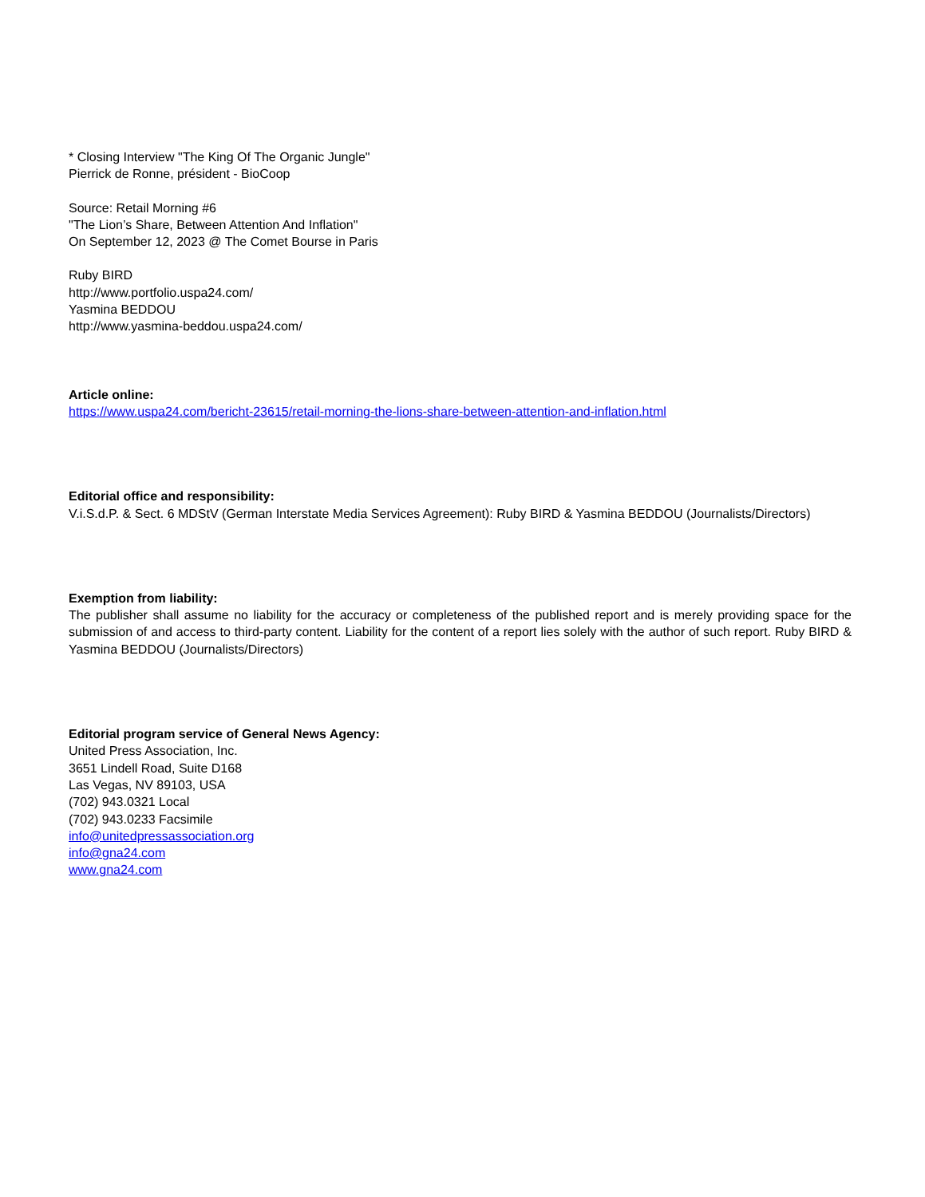* Closing Interview "The King Of The Organic Jungle"
Pierrick de Ronne, président - BioCoop
Source: Retail Morning #6
"The Lion’s Share, Between Attention And Inflation"
On September 12, 2023 @ The Comet Bourse in Paris
Ruby BIRD
http://www.portfolio.uspa24.com/
Yasmina BEDDOU
http://www.yasmina-beddou.uspa24.com/
Article online:
https://www.uspa24.com/bericht-23615/retail-morning-the-lions-share-between-attention-and-inflation.html
Editorial office and responsibility:
V.i.S.d.P. & Sect. 6 MDStV (German Interstate Media Services Agreement): Ruby BIRD & Yasmina BEDDOU (Journalists/Directors)
Exemption from liability:
The publisher shall assume no liability for the accuracy or completeness of the published report and is merely providing space for the submission of and access to third-party content. Liability for the content of a report lies solely with the author of such report. Ruby BIRD & Yasmina BEDDOU (Journalists/Directors)
Editorial program service of General News Agency:
United Press Association, Inc.
3651 Lindell Road, Suite D168
Las Vegas, NV 89103, USA
(702) 943.0321 Local
(702) 943.0233 Facsimile
info@unitedpressassociation.org
info@gna24.com
www.gna24.com